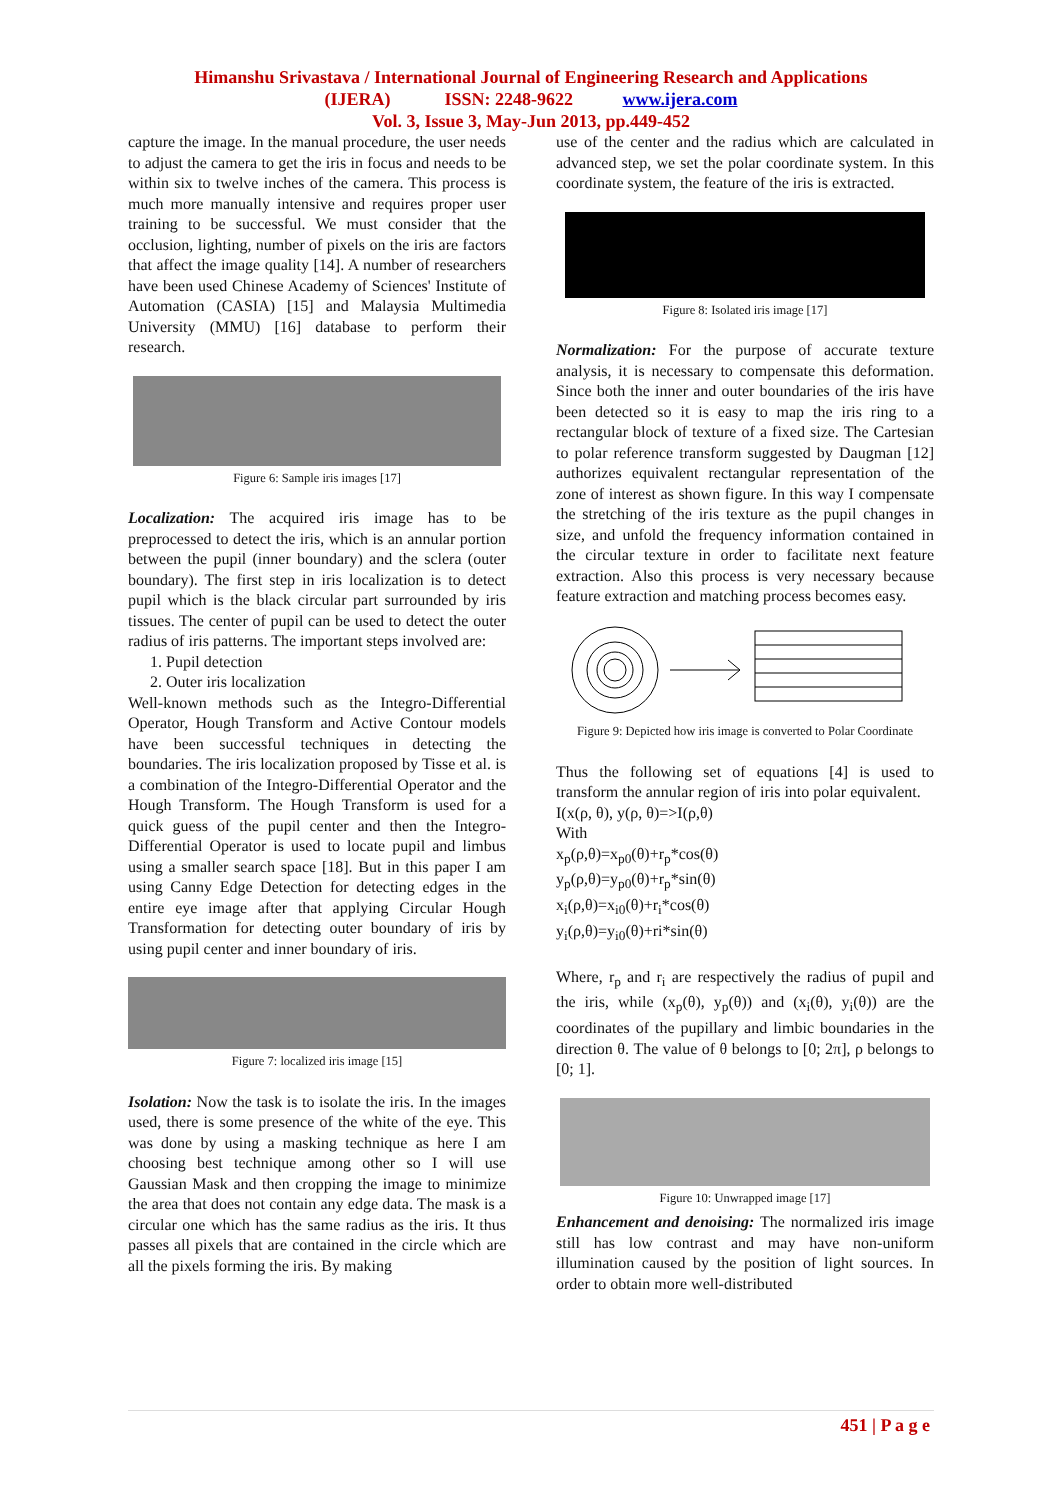Himanshu Srivastava / International Journal of Engineering Research and Applications
(IJERA) ISSN: 2248-9622 www.ijera.com
Vol. 3, Issue 3, May-Jun 2013, pp.449-452
capture the image. In the manual procedure, the user needs to adjust the camera to get the iris in focus and needs to be within six to twelve inches of the camera. This process is much more manually intensive and requires proper user training to be successful. We must consider that the occlusion, lighting, number of pixels on the iris are factors that affect the image quality [14]. A number of researchers have been used Chinese Academy of Sciences' Institute of Automation (CASIA) [15] and Malaysia Multimedia University (MMU) [16] database to perform their research.
Figure 6: Sample iris images [17]
Localization: The acquired iris image has to be preprocessed to detect the iris, which is an annular portion between the pupil (inner boundary) and the sclera (outer boundary). The first step in iris localization is to detect pupil which is the black circular part surrounded by iris tissues. The center of pupil can be used to detect the outer radius of iris patterns. The important steps involved are:
1. Pupil detection
2. Outer iris localization
Well-known methods such as the Integro-Differential Operator, Hough Transform and Active Contour models have been successful techniques in detecting the boundaries. The iris localization proposed by Tisse et al. is a combination of the Integro-Differential Operator and the Hough Transform. The Hough Transform is used for a quick guess of the pupil center and then the Integro-Differential Operator is used to locate pupil and limbus using a smaller search space [18]. But in this paper I am using Canny Edge Detection for detecting edges in the entire eye image after that applying Circular Hough Transformation for detecting outer boundary of iris by using pupil center and inner boundary of iris.
Figure 7: localized iris image [15]
Isolation: Now the task is to isolate the iris. In the images used, there is some presence of the white of the eye. This was done by using a masking technique as here I am choosing best technique among other so I will use Gaussian Mask and then cropping the image to minimize the area that does not contain any edge data. The mask is a circular one which has the same radius as the iris. It thus passes all pixels that are contained in the circle which are all the pixels forming the iris. By making
use of the center and the radius which are calculated in advanced step, we set the polar coordinate system. In this coordinate system, the feature of the iris is extracted.
Figure 8: Isolated iris image [17]
Normalization: For the purpose of accurate texture analysis, it is necessary to compensate this deformation. Since both the inner and outer boundaries of the iris have been detected so it is easy to map the iris ring to a rectangular block of texture of a fixed size. The Cartesian to polar reference transform suggested by Daugman [12] authorizes equivalent rectangular representation of the zone of interest as shown figure. In this way I compensate the stretching of the iris texture as the pupil changes in size, and unfold the frequency information contained in the circular texture in order to facilitate next feature extraction. Also this process is very necessary because feature extraction and matching process becomes easy.
Figure 9: Depicted how iris image is converted to Polar Coordinate
Thus the following set of equations [4] is used to transform the annular region of iris into polar equivalent.
I(x(ρ, θ), y(ρ, θ)=>I(ρ,θ)
With
x<sub>p</sub>(ρ,θ)=x<sub>p0</sub>(θ)+r<sub>p</sub>*cos(θ)
y<sub>p</sub>(ρ,θ)=y<sub>p0</sub>(θ)+r<sub>p</sub>*sin(θ)
x<sub>i</sub>(ρ,θ)=x<sub>i0</sub>(θ)+r<sub>i</sub>*cos(θ)
y<sub>i</sub>(ρ,θ)=y<sub>i0</sub>(θ)+ri*sin(θ)
Where, r<sub>p</sub> and r<sub>i</sub> are respectively the radius of pupil and the iris, while (x<sub>p</sub>(θ), y<sub>p</sub>(θ)) and (x<sub>i</sub>(θ), y<sub>i</sub>(θ)) are the coordinates of the pupillary and limbic boundaries in the direction θ. The value of θ belongs to [0; 2π], ρ belongs to [0; 1].
Figure 10: Unwrapped image [17]
Enhancement and denoising: The normalized iris image still has low contrast and may have non-uniform illumination caused by the position of light sources. In order to obtain more well-distributed
451 | P a g e